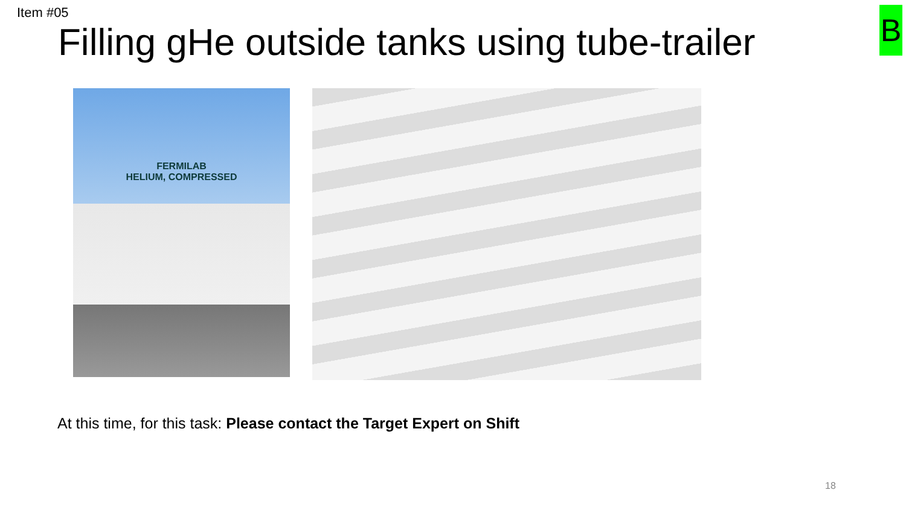Item #05 B
Filling gHe outside tanks using tube-trailer
FERMILAB
HELIUM, COMPRESSED
At this time, for this task: Please contact the Target Expert on Shift
18